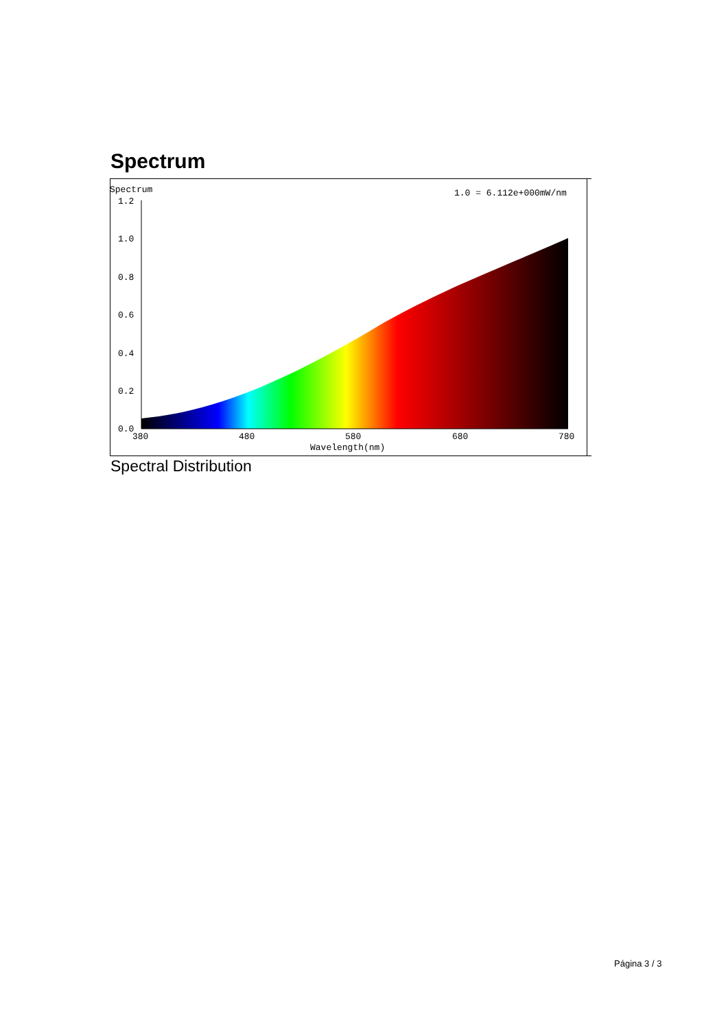Spectrum
Spectrum
1.0 = 6.112e+000mW/nm
1.2
1.0
0.8
0.6
0.4
0.2
0.0
380
480
580
680
780
Wavelength(nm)
Spectral Distribution
Página 3 / 3